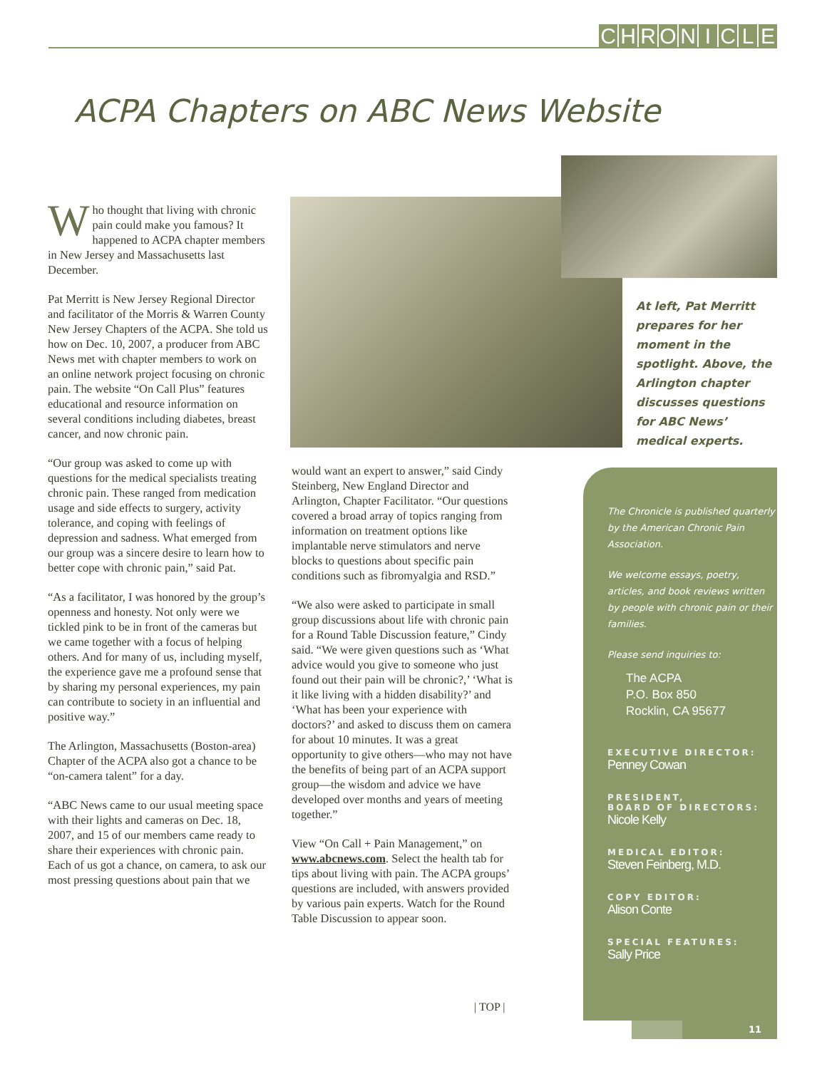CHRONICLE
ACPA Chapters on ABC News Website
Who thought that living with chronic pain could make you famous? It happened to ACPA chapter members in New Jersey and Massachusetts last December.
Pat Merritt is New Jersey Regional Director and facilitator of the Morris & Warren County New Jersey Chapters of the ACPA. She told us how on Dec. 10, 2007, a producer from ABC News met with chapter members to work on an online network project focusing on chronic pain. The website “On Call Plus” features educational and resource information on several conditions including diabetes, breast cancer, and now chronic pain.
“Our group was asked to come up with questions for the medical specialists treating chronic pain. These ranged from medication usage and side effects to surgery, activity tolerance, and coping with feelings of depression and sadness. What emerged from our group was a sincere desire to learn how to better cope with chronic pain,” said Pat.
“As a facilitator, I was honored by the group’s openness and honesty. Not only were we tickled pink to be in front of the cameras but we came together with a focus of helping others. And for many of us, including myself, the experience gave me a profound sense that by sharing my personal experiences, my pain can contribute to society in an influential and positive way.”
The Arlington, Massachusetts (Boston-area) Chapter of the ACPA also got a chance to be “on-camera talent” for a day.
“ABC News came to our usual meeting space with their lights and cameras on Dec. 18, 2007, and 15 of our members came ready to share their experiences with chronic pain. Each of us got a chance, on camera, to ask our most pressing questions about pain that we
At left, Pat Merritt prepares for her moment in the spotlight. Above, the Arlington chapter discusses questions for ABC News’ medical experts.
would want an expert to answer,” said Cindy Steinberg, New England Director and Arlington, Chapter Facilitator. “Our questions covered a broad array of topics ranging from information on treatment options like implantable nerve stimulators and nerve blocks to questions about specific pain conditions such as fibromyalgia and RSD.”
“We also were asked to participate in small group discussions about life with chronic pain for a Round Table Discussion feature,” Cindy said. “We were given questions such as ‘What advice would you give to someone who just found out their pain will be chronic?,’ ‘What is it like living with a hidden disability?’ and ‘What has been your experience with doctors?’ and asked to discuss them on camera for about 10 minutes. It was a great opportunity to give others—who may not have the benefits of being part of an ACPA support group—the wisdom and advice we have developed over months and years of meeting together.”
View “On Call + Pain Management,” on www.abcnews.com. Select the health tab for tips about living with pain. The ACPA groups’ questions are included, with answers provided by various pain experts. Watch for the Round Table Discussion to appear soon.
| TOP |
The Chronicle is published quarterly by the American Chronic Pain Association.
We welcome essays, poetry, articles, and book reviews written by people with chronic pain or their families.
Please send inquiries to:
The ACPA
P.O. Box 850
Rocklin, CA 95677
EXECUTIVE DIRECTOR:
Penney Cowan
PRESIDENT,
BOARD OF DIRECTORS:
Nicole Kelly
MEDICAL EDITOR:
Steven Feinberg, M.D.
COPY EDITOR:
Alison Conte
SPECIAL FEATURES:
Sally Price
11